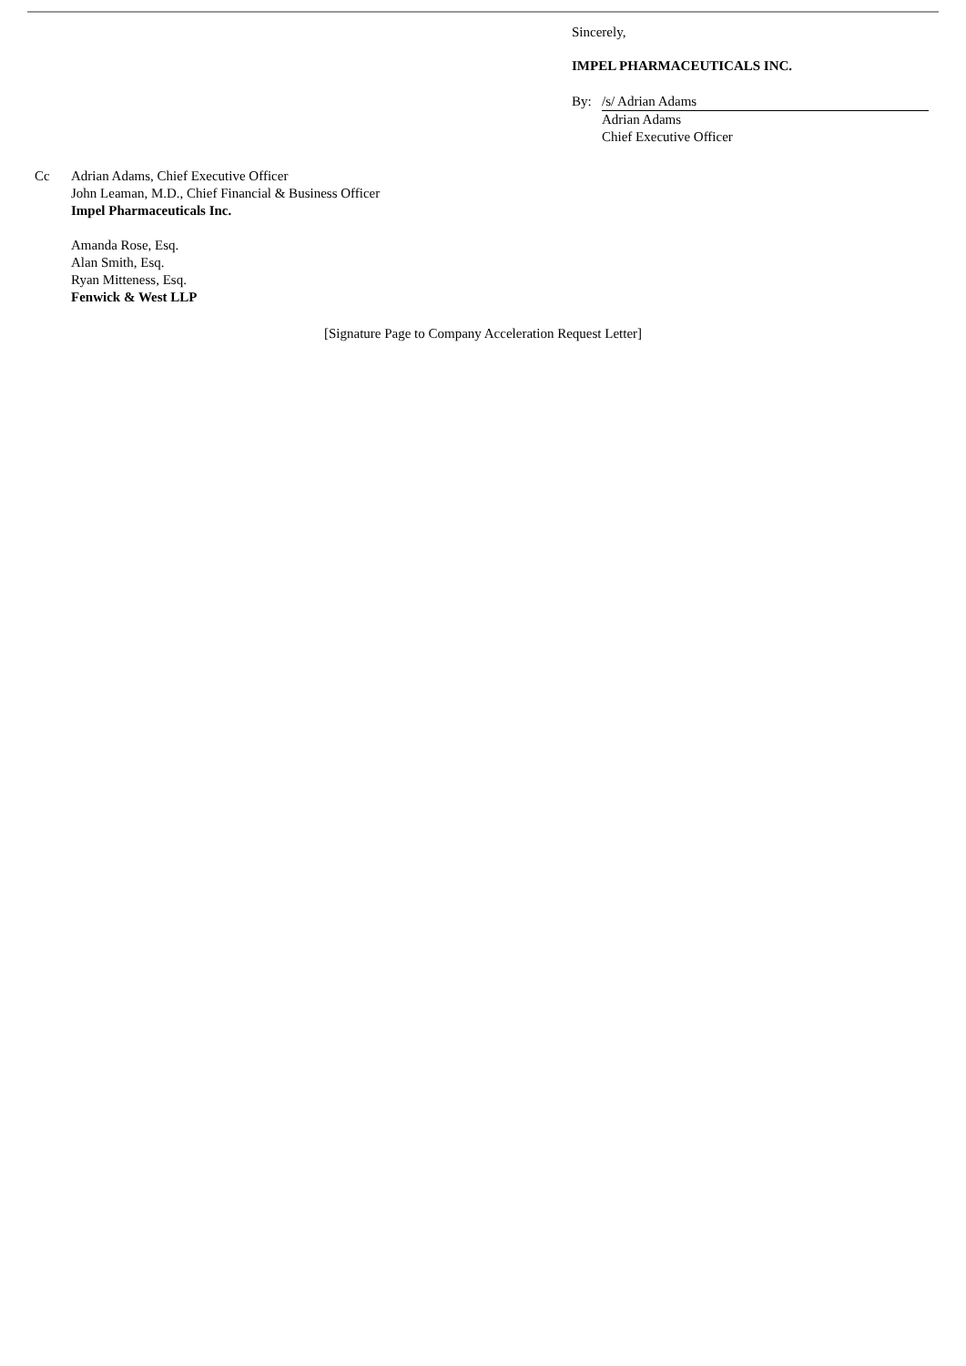Sincerely,
IMPEL PHARMACEUTICALS INC.
By: /s/ Adrian Adams
Adrian Adams
Chief Executive Officer
Cc Adrian Adams, Chief Executive Officer
John Leaman, M.D., Chief Financial & Business Officer
Impel Pharmaceuticals Inc.
Amanda Rose, Esq.
Alan Smith, Esq.
Ryan Mitteness, Esq.
Fenwick & West LLP
[Signature Page to Company Acceleration Request Letter]